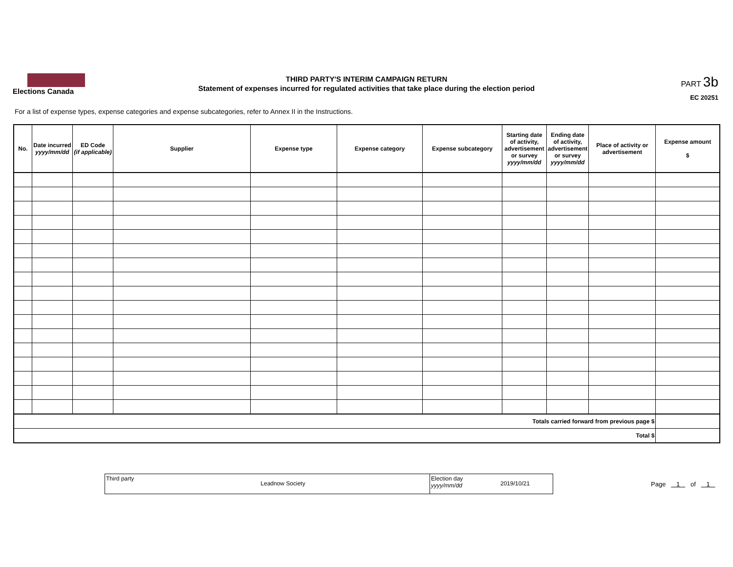Elections Canada
THIRD PARTY'S INTERIM CAMPAIGN RETURN
Statement of expenses incurred for regulated activities that take place during the election period
PART 3b
EC 20251
For a list of expense types, expense categories and expense subcategories, refer to Annex II in the Instructions.
| No. | Date incurred yyyy/mm/dd | ED Code (if applicable) | Supplier | Expense type | Expense category | Expense subcategory | Starting date of activity, advertisement or survey yyyy/mm/dd | Ending date of activity, advertisement or survey yyyy/mm/dd | Place of activity or advertisement | Expense amount $ |
| --- | --- | --- | --- | --- | --- | --- | --- | --- | --- | --- |
| Totals carried forward from previous page $ | | | | | | | | | | |
| Total $ | | | | | | | | | | |
Third party
Leadnow Society
Election day
yyyy/mm/dd
2019/10/21
Page 1 of 1